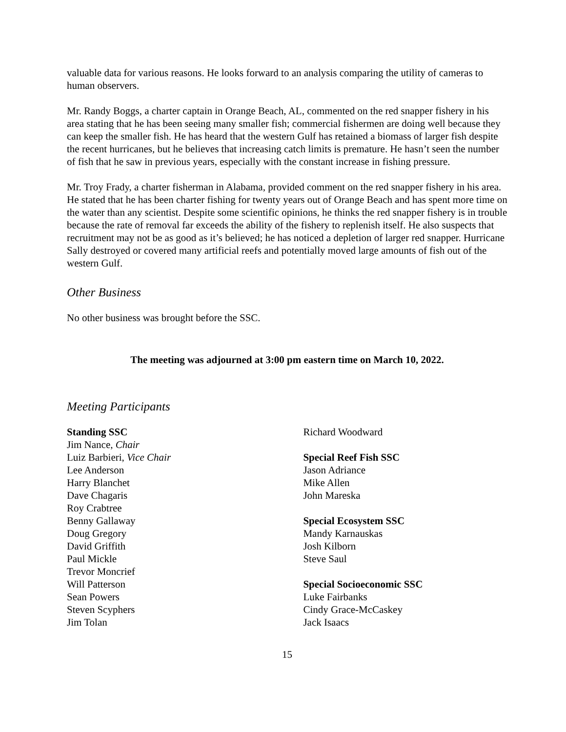valuable data for various reasons. He looks forward to an analysis comparing the utility of cameras to human observers.
Mr. Randy Boggs, a charter captain in Orange Beach, AL, commented on the red snapper fishery in his area stating that he has been seeing many smaller fish; commercial fishermen are doing well because they can keep the smaller fish. He has heard that the western Gulf has retained a biomass of larger fish despite the recent hurricanes, but he believes that increasing catch limits is premature. He hasn’t seen the number of fish that he saw in previous years, especially with the constant increase in fishing pressure.
Mr. Troy Frady, a charter fisherman in Alabama, provided comment on the red snapper fishery in his area. He stated that he has been charter fishing for twenty years out of Orange Beach and has spent more time on the water than any scientist. Despite some scientific opinions, he thinks the red snapper fishery is in trouble because the rate of removal far exceeds the ability of the fishery to replenish itself. He also suspects that recruitment may not be as good as it’s believed; he has noticed a depletion of larger red snapper. Hurricane Sally destroyed or covered many artificial reefs and potentially moved large amounts of fish out of the western Gulf.
Other Business
No other business was brought before the SSC.
The meeting was adjourned at 3:00 pm eastern time on March 10, 2022.
Meeting Participants
Standing SSC
Jim Nance, Chair
Luiz Barbieri, Vice Chair
Lee Anderson
Harry Blanchet
Dave Chagaris
Roy Crabtree
Benny Gallaway
Doug Gregory
David Griffith
Paul Mickle
Trevor Moncrief
Will Patterson
Sean Powers
Steven Scyphers
Jim Tolan
Richard Woodward
Special Reef Fish SSC
Jason Adriance
Mike Allen
John Mareska
Special Ecosystem SSC
Mandy Karnauskas
Josh Kilborn
Steve Saul
Special Socioeconomic SSC
Luke Fairbanks
Cindy Grace-McCaskey
Jack Isaacs
15